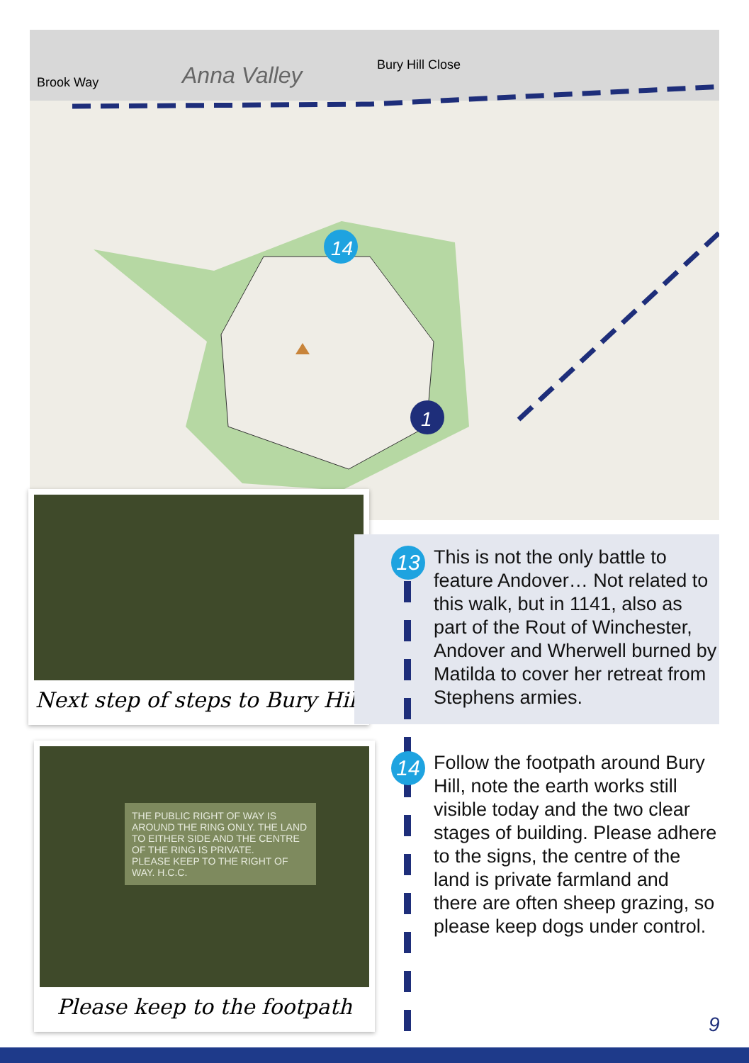Brook Way
Anna Valley
Bury Hill Close
14
1
Next step of steps to Bury Hill
THE PUBLIC RIGHT OF WAY IS AROUND THE RING ONLY. THE LAND TO EITHER SIDE AND THE CENTRE OF THE RING IS PRIVATE.
PLEASE KEEP TO THE RIGHT OF WAY. H.C.C.
Please keep to the footpath
13
This is not the only battle to feature Andover… Not related to this walk, but in 1141, also as part of the Rout of Winchester, Andover and Wherwell burned by Matilda to cover her retreat from Stephens armies.
14
Follow the footpath around Bury Hill, note the earth works still visible today and the two clear stages of building. Please adhere to the signs, the centre of the land is private farmland and there are often sheep grazing, so please keep dogs under control.
9